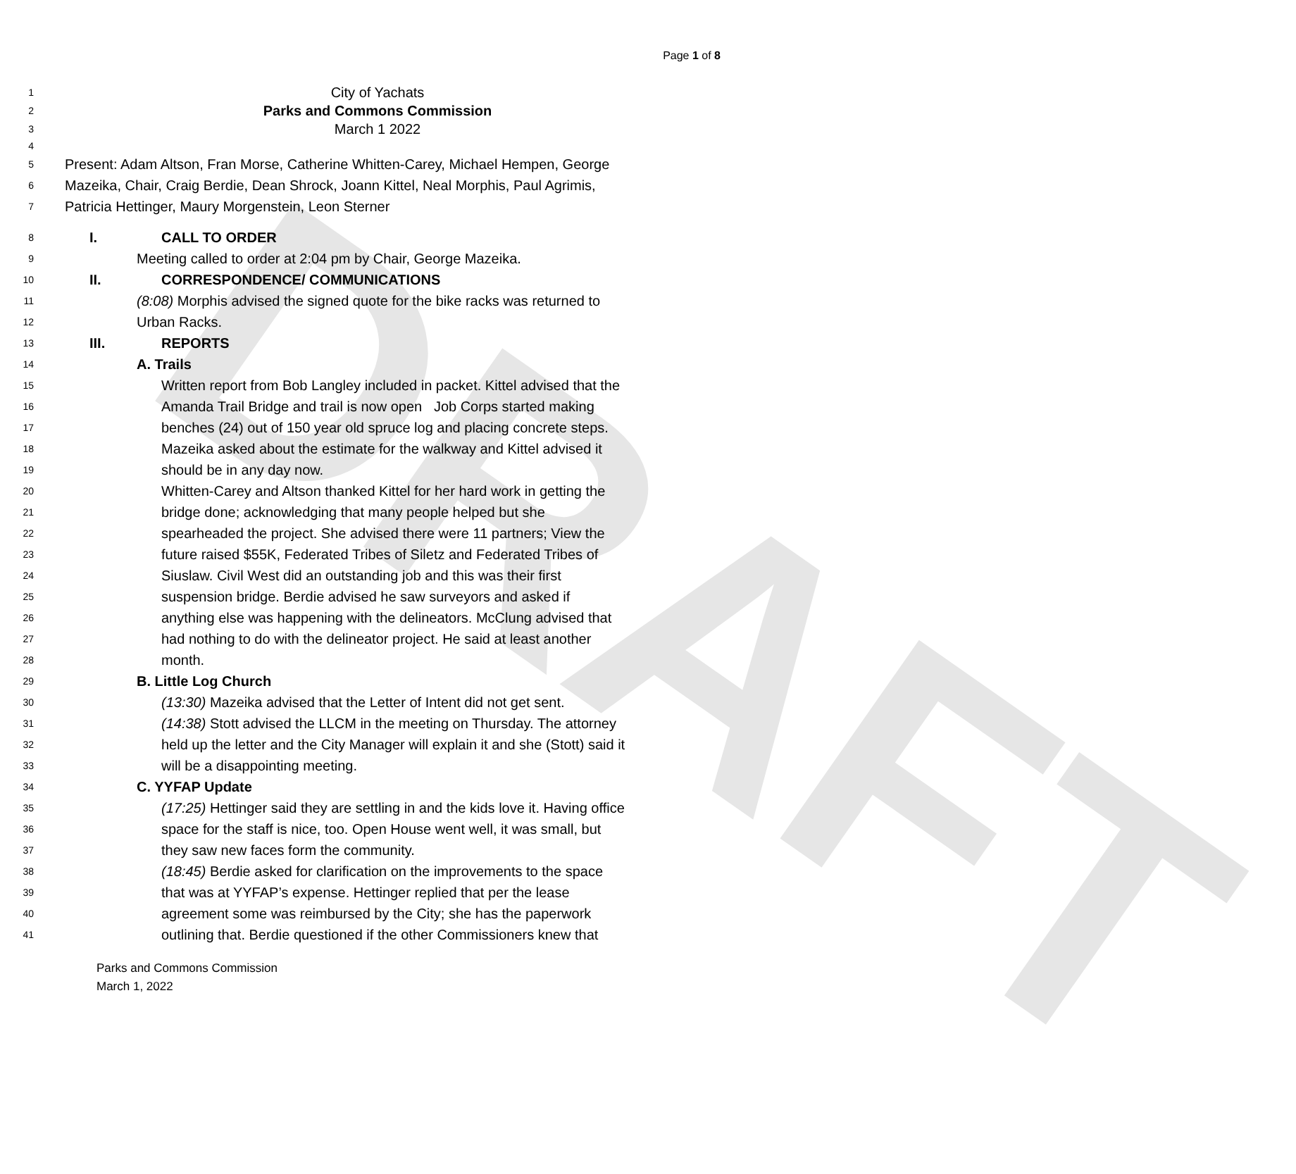DRAFT
Page 1 of 8
1 City of Yachats
2 Parks and Commons Commission
3 March 1 2022
4
5 Present: Adam Altson, Fran Morse, Catherine Whitten-Carey, Michael Hempen, George
6 Mazeika, Chair, Craig Berdie, Dean Shrock, Joann Kittel, Neal Morphis, Paul Agrimis,
7 Patricia Hettinger, Maury Morgenstein, Leon Sterner
8 I. CALL TO ORDER
9 Meeting called to order at 2:04 pm by Chair, George Mazeika.
10 II. CORRESPONDENCE/ COMMUNICATIONS
11 (8:08) Morphis advised the signed quote for the bike racks was returned to
12 Urban Racks.
13 III. REPORTS
14 A. Trails
15 Written report from Bob Langley included in packet. Kittel advised that the
16 Amanda Trail Bridge and trail is now open Job Corps started making
17 benches (24) out of 150 year old spruce log and placing concrete steps.
18 Mazeika asked about the estimate for the walkway and Kittel advised it
19 should be in any day now.
20 Whitten-Carey and Altson thanked Kittel for her hard work in getting the
21 bridge done; acknowledging that many people helped but she
22 spearheaded the project. She advised there were 11 partners; View the
23 future raised $55K, Federated Tribes of Siletz and Federated Tribes of
24 Siuslaw. Civil West did an outstanding job and this was their first
25 suspension bridge. Berdie advised he saw surveyors and asked if
26 anything else was happening with the delineators. McClung advised that
27 had nothing to do with the delineator project. He said at least another
28 month.
29 B. Little Log Church
30 (13:30) Mazeika advised that the Letter of Intent did not get sent.
31 (14:38) Stott advised the LLCM in the meeting on Thursday. The attorney
32 held up the letter and the City Manager will explain it and she (Stott) said it
33 will be a disappointing meeting.
34 C. YYFAP Update
35 (17:25) Hettinger said they are settling in and the kids love it. Having office
36 space for the staff is nice, too. Open House went well, it was small, but
37 they saw new faces form the community.
38 (18:45) Berdie asked for clarification on the improvements to the space
39 that was at YYFAP’s expense. Hettinger replied that per the lease
40 agreement some was reimbursed by the City; she has the paperwork
41 outlining that. Berdie questioned if the other Commissioners knew that
Parks and Commons Commission
March 1, 2022